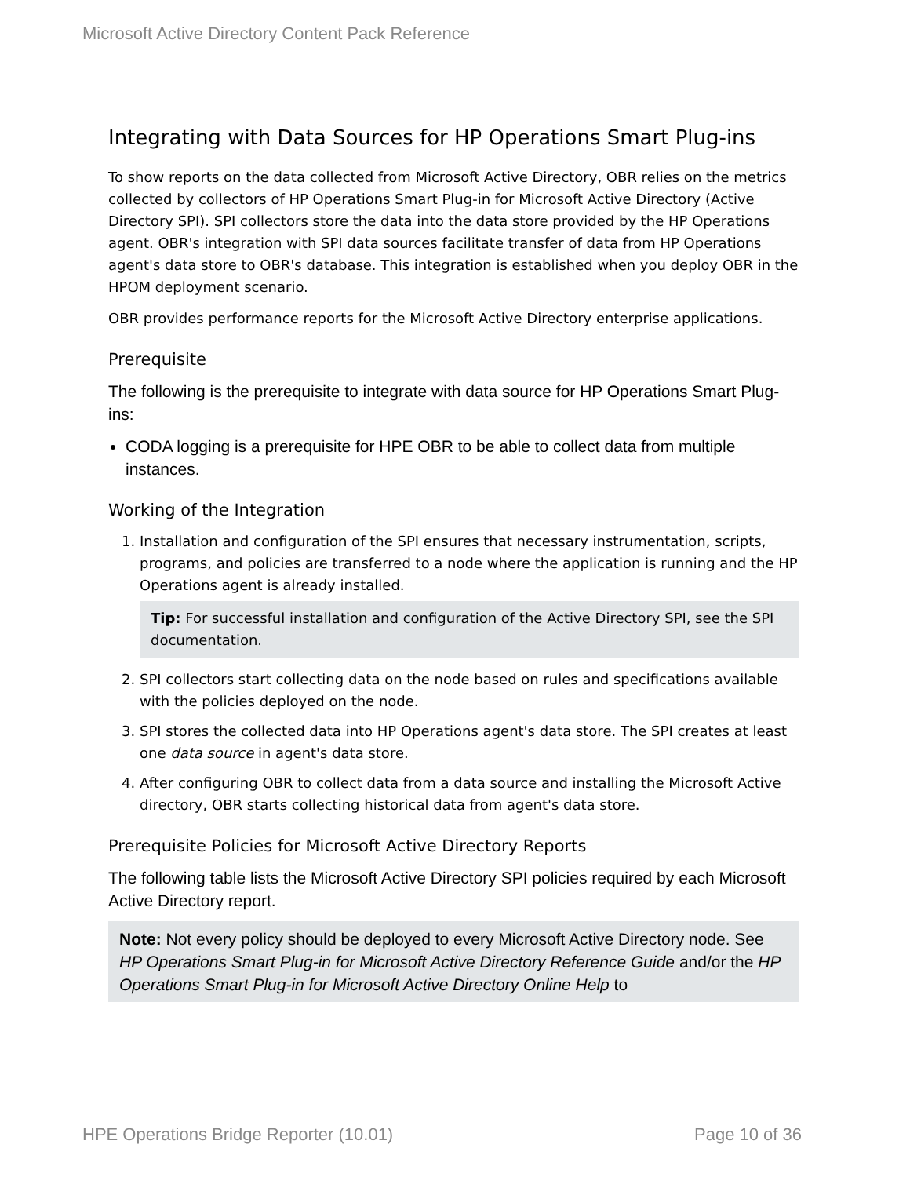Microsoft Active Directory Content Pack Reference
Integrating with Data Sources for HP Operations Smart Plug-ins
To show reports on the data collected from Microsoft Active Directory, OBR relies on the metrics collected by collectors of HP Operations Smart Plug-in for Microsoft Active Directory (Active Directory SPI). SPI collectors store the data into the data store provided by the HP Operations agent. OBR's integration with SPI data sources facilitate transfer of data from HP Operations agent's data store to OBR's database. This integration is established when you deploy OBR in the HPOM deployment scenario.
OBR provides performance reports for the Microsoft Active Directory enterprise applications.
Prerequisite
The following is the prerequisite to integrate with data source for HP Operations Smart Plug-ins:
CODA logging is a prerequisite for HPE OBR to be able to collect data from multiple instances.
Working of the Integration
1. Installation and configuration of the SPI ensures that necessary instrumentation, scripts, programs, and policies are transferred to a node where the application is running and the HP Operations agent is already installed.
Tip: For successful installation and configuration of the Active Directory SPI, see the SPI documentation.
2. SPI collectors start collecting data on the node based on rules and specifications available with the policies deployed on the node.
3. SPI stores the collected data into HP Operations agent's data store. The SPI creates at least one data source in agent's data store.
4. After configuring OBR to collect data from a data source and installing the Microsoft Active directory, OBR starts collecting historical data from agent's data store.
Prerequisite Policies for Microsoft Active Directory Reports
The following table lists the Microsoft Active Directory SPI policies required by each Microsoft Active Directory report.
Note: Not every policy should be deployed to every Microsoft Active Directory node. See HP Operations Smart Plug-in for Microsoft Active Directory Reference Guide and/or the HP Operations Smart Plug-in for Microsoft Active Directory Online Help to
HPE Operations Bridge Reporter (10.01) Page 10 of 36